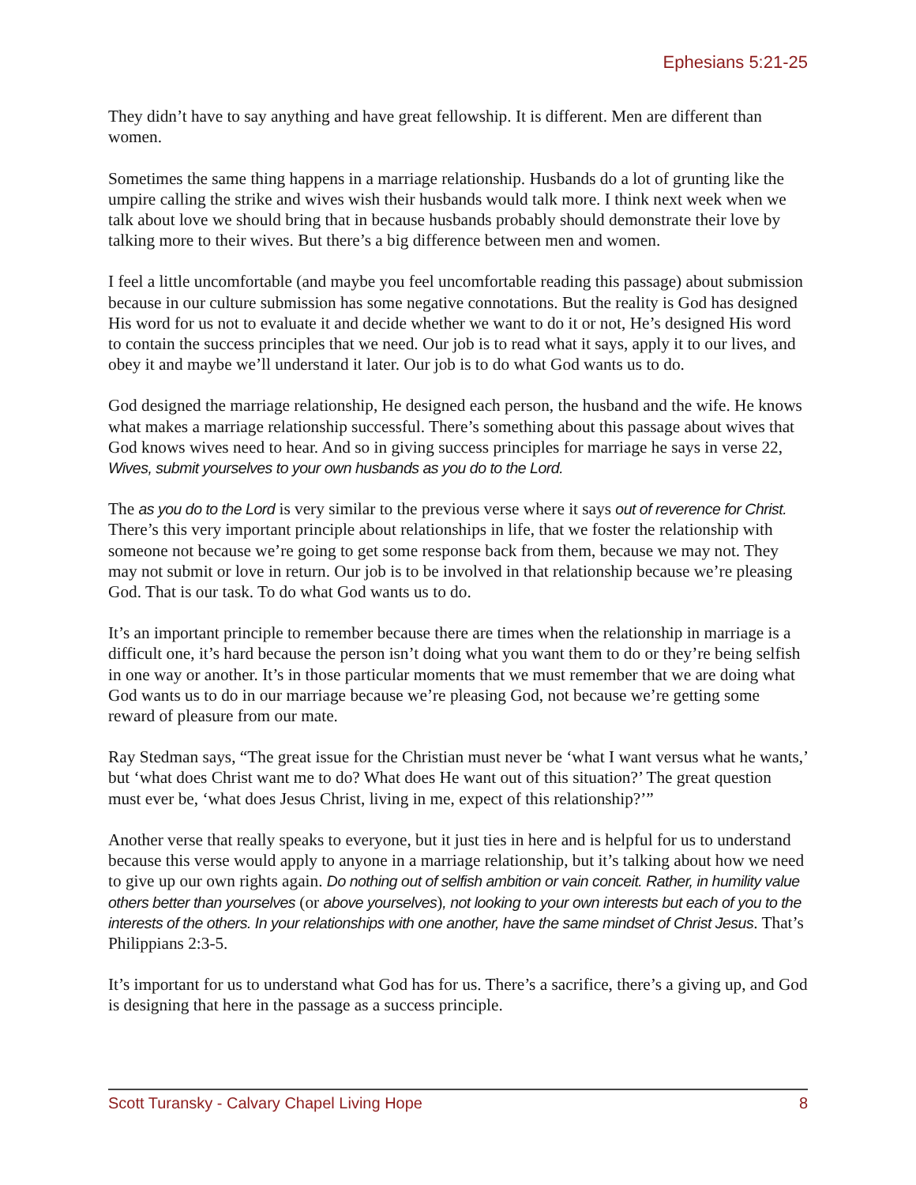Ephesians 5:21-25
They didn’t have to say anything and have great fellowship. It is different. Men are different than women.
Sometimes the same thing happens in a marriage relationship. Husbands do a lot of grunting like the umpire calling the strike and wives wish their husbands would talk more. I think next week when we talk about love we should bring that in because husbands probably should demonstrate their love by talking more to their wives. But there’s a big difference between men and women.
I feel a little uncomfortable (and maybe you feel uncomfortable reading this passage) about submission because in our culture submission has some negative connotations. But the reality is God has designed His word for us not to evaluate it and decide whether we want to do it or not, He’s designed His word to contain the success principles that we need. Our job is to read what it says, apply it to our lives, and obey it and maybe we’ll understand it later. Our job is to do what God wants us to do.
God designed the marriage relationship, He designed each person, the husband and the wife. He knows what makes a marriage relationship successful. There’s something about this passage about wives that God knows wives need to hear. And so in giving success principles for marriage he says in verse 22, Wives, submit yourselves to your own husbands as you do to the Lord.
The as you do to the Lord is very similar to the previous verse where it says out of reverence for Christ. There’s this very important principle about relationships in life, that we foster the relationship with someone not because we’re going to get some response back from them, because we may not. They may not submit or love in return. Our job is to be involved in that relationship because we’re pleasing God. That is our task. To do what God wants us to do.
It’s an important principle to remember because there are times when the relationship in marriage is a difficult one, it’s hard because the person isn’t doing what you want them to do or they’re being selfish in one way or another. It’s in those particular moments that we must remember that we are doing what God wants us to do in our marriage because we’re pleasing God, not because we’re getting some reward of pleasure from our mate.
Ray Stedman says, “The great issue for the Christian must never be ‘what I want versus what he wants,’ but ‘what does Christ want me to do? What does He want out of this situation?’ The great question must ever be, ‘what does Jesus Christ, living in me, expect of this relationship?’”
Another verse that really speaks to everyone, but it just ties in here and is helpful for us to understand because this verse would apply to anyone in a marriage relationship, but it’s talking about how we need to give up our own rights again. Do nothing out of selfish ambition or vain conceit. Rather, in humility value others better than yourselves (or above yourselves), not looking to your own interests but each of you to the interests of the others. In your relationships with one another, have the same mindset of Christ Jesus. That’s Philippians 2:3-5.
It’s important for us to understand what God has for us. There’s a sacrifice, there’s a giving up, and God is designing that here in the passage as a success principle.
Scott Turansky - Calvary Chapel Living Hope 8